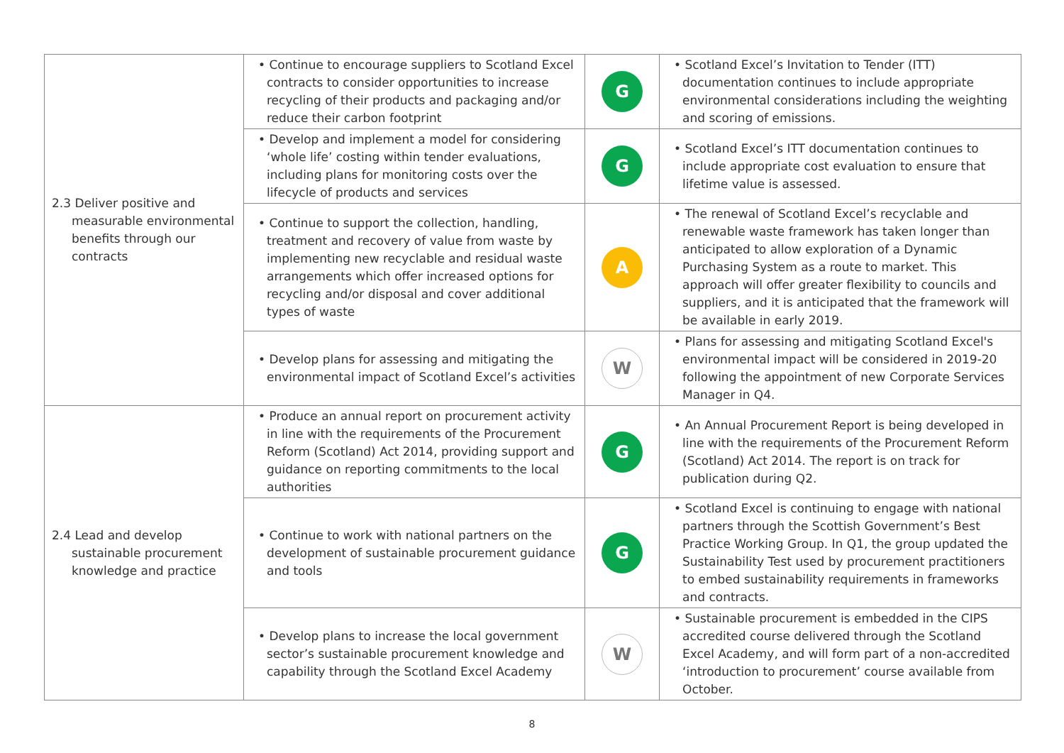| 2.3 Deliver positive and measurable environmental benefits through our contracts | • Continue to encourage suppliers to Scotland Excel contracts to consider opportunities to increase recycling of their products and packaging and/or reduce their carbon footprint | G | • Scotland Excel’s Invitation to Tender (ITT) documentation continues to include appropriate environmental considerations including the weighting and scoring of emissions. |
| | • Develop and implement a model for considering ‘whole life’ costing within tender evaluations, including plans for monitoring costs over the lifecycle of products and services | G | • Scotland Excel’s ITT documentation continues to include appropriate cost evaluation to ensure that lifetime value is assessed. |
| | • Continue to support the collection, handling, treatment and recovery of value from waste by implementing new recyclable and residual waste arrangements which offer increased options for recycling and/or disposal and cover additional types of waste | A | • The renewal of Scotland Excel’s recyclable and renewable waste framework has taken longer than anticipated to allow exploration of a Dynamic Purchasing System as a route to market. This approach will offer greater flexibility to councils and suppliers, and it is anticipated that the framework will be available in early 2019. |
| | • Develop plans for assessing and mitigating the environmental impact of Scotland Excel’s activities | W | • Plans for assessing and mitigating Scotland Excel's environmental impact will be considered in 2019-20 following the appointment of new Corporate Services Manager in Q4. |
| 2.4 Lead and develop sustainable procurement knowledge and practice | • Produce an annual report on procurement activity in line with the requirements of the Procurement Reform (Scotland) Act 2014, providing support and guidance on reporting commitments to the local authorities | G | • An Annual Procurement Report is being developed in line with the requirements of the Procurement Reform (Scotland) Act 2014. The report is on track for publication during Q2. |
| | • Continue to work with national partners on the development of sustainable procurement guidance and tools | G | • Scotland Excel is continuing to engage with national partners through the Scottish Government’s Best Practice Working Group. In Q1, the group updated the Sustainability Test used by procurement practitioners to embed sustainability requirements in frameworks and contracts. |
| | • Develop plans to increase the local government sector’s sustainable procurement knowledge and capability through the Scotland Excel Academy | W | • Sustainable procurement is embedded in the CIPS accredited course delivered through the Scotland Excel Academy, and will form part of a non-accredited ‘introduction to procurement’ course available from October. |
8